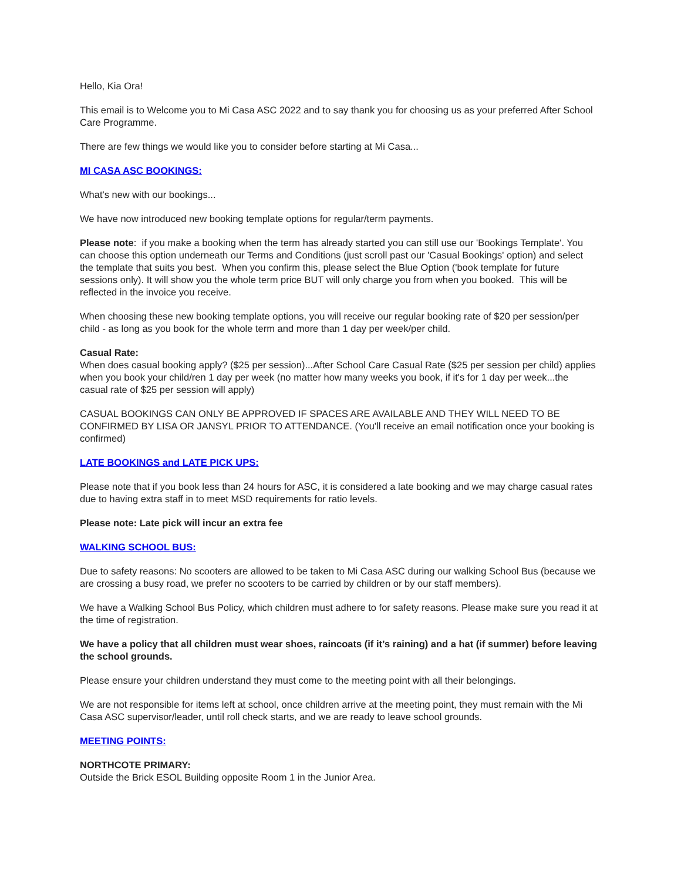Hello, Kia Ora!
This email is to Welcome you to Mi Casa ASC 2022 and to say thank you for choosing us as your preferred After School Care Programme.
There are few things we would like you to consider before starting at Mi Casa...
MI CASA ASC BOOKINGS:
What's new with our bookings...
We have now introduced new booking template options for regular/term payments.
Please note: if you make a booking when the term has already started you can still use our 'Bookings Template'. You can choose this option underneath our Terms and Conditions (just scroll past our 'Casual Bookings' option) and select the template that suits you best. When you confirm this, please select the Blue Option ('book template for future sessions only). It will show you the whole term price BUT will only charge you from when you booked. This will be reflected in the invoice you receive.
When choosing these new booking template options, you will receive our regular booking rate of $20 per session/per child - as long as you book for the whole term and more than 1 day per week/per child.
Casual Rate:
When does casual booking apply? ($25 per session)...After School Care Casual Rate ($25 per session per child) applies when you book your child/ren 1 day per week (no matter how many weeks you book, if it's for 1 day per week...the casual rate of $25 per session will apply)
CASUAL BOOKINGS CAN ONLY BE APPROVED IF SPACES ARE AVAILABLE AND THEY WILL NEED TO BE CONFIRMED BY LISA OR JANSYL PRIOR TO ATTENDANCE. (You'll receive an email notification once your booking is confirmed)
LATE BOOKINGS and LATE PICK UPS:
Please note that if you book less than 24 hours for ASC, it is considered a late booking and we may charge casual rates due to having extra staff in to meet MSD requirements for ratio levels.
Please note: Late pick will incur an extra fee
WALKING SCHOOL BUS:
Due to safety reasons: No scooters are allowed to be taken to Mi Casa ASC during our walking School Bus (because we are crossing a busy road, we prefer no scooters to be carried by children or by our staff members).
We have a Walking School Bus Policy, which children must adhere to for safety reasons. Please make sure you read it at the time of registration.
We have a policy that all children must wear shoes, raincoats (if it’s raining) and a hat (if summer) before leaving the school grounds.
Please ensure your children understand they must come to the meeting point with all their belongings.
We are not responsible for items left at school, once children arrive at the meeting point, they must remain with the Mi Casa ASC supervisor/leader, until roll check starts, and we are ready to leave school grounds.
MEETING POINTS:
NORTHCOTE PRIMARY:
Outside the Brick ESOL Building opposite Room 1 in the Junior Area.